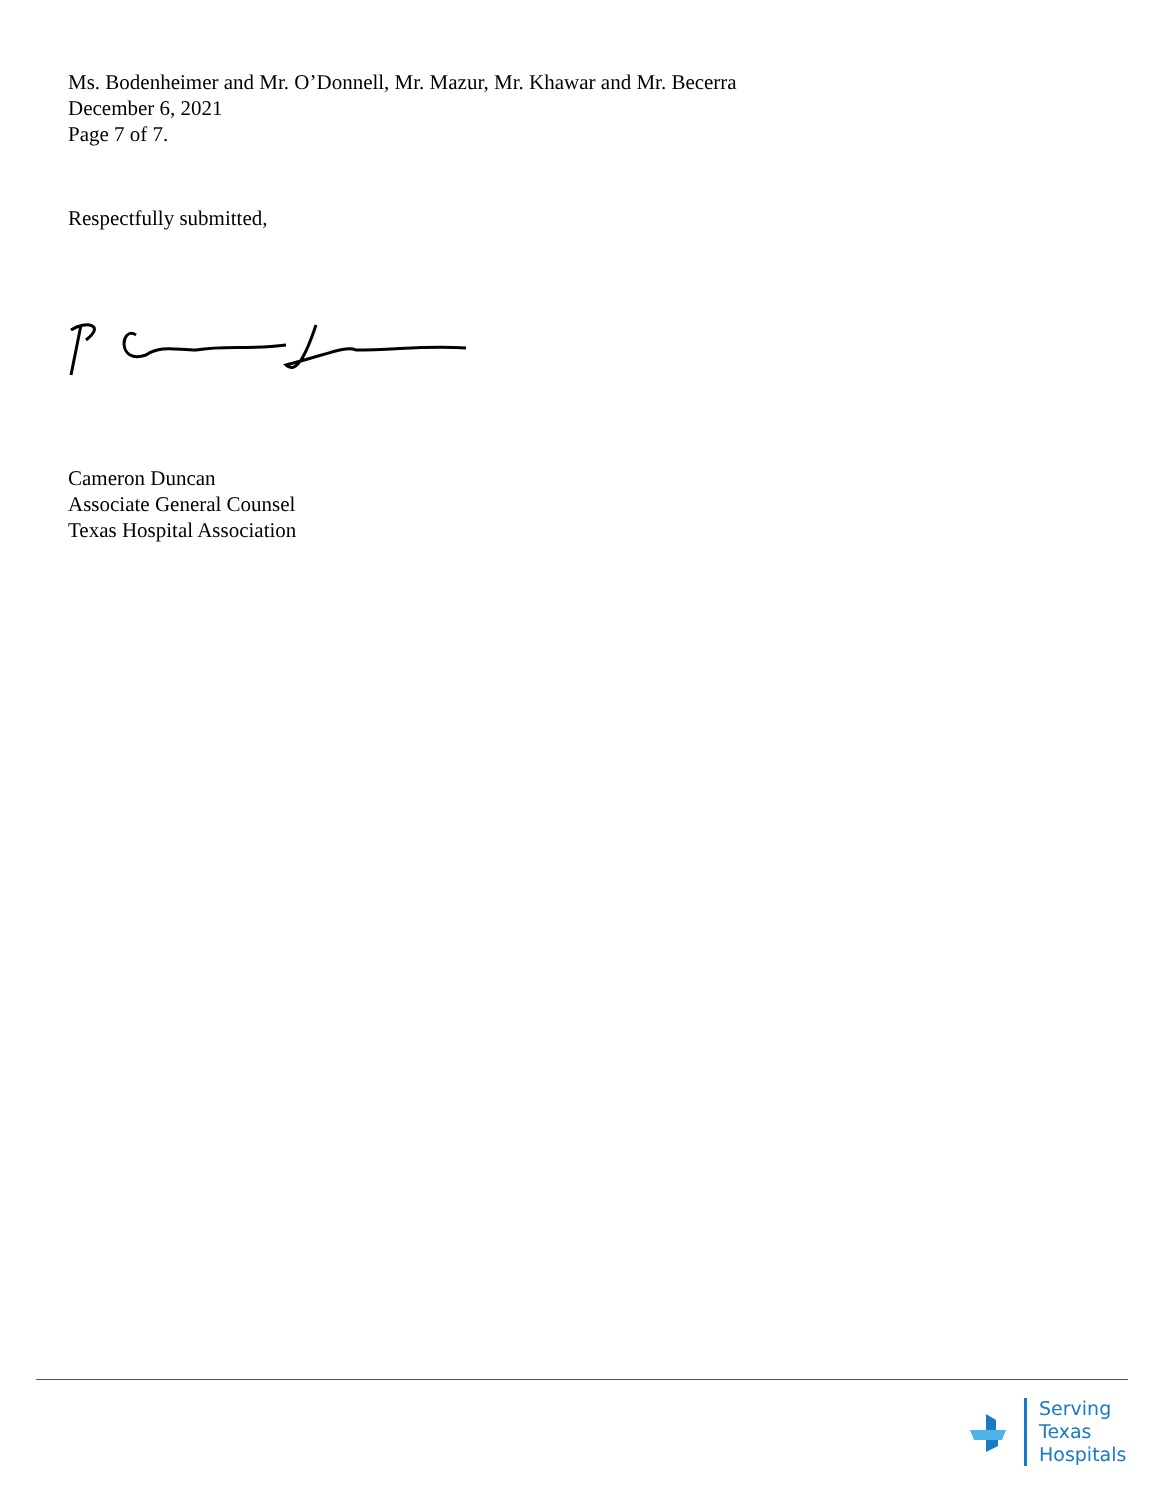Ms. Bodenheimer and Mr. O’Donnell, Mr. Mazur, Mr. Khawar and Mr. Becerra
December 6, 2021
Page 7 of 7.
Respectfully submitted,
Cameron Duncan
Associate General Counsel
Texas Hospital Association
Serving
Texas
Hospitals